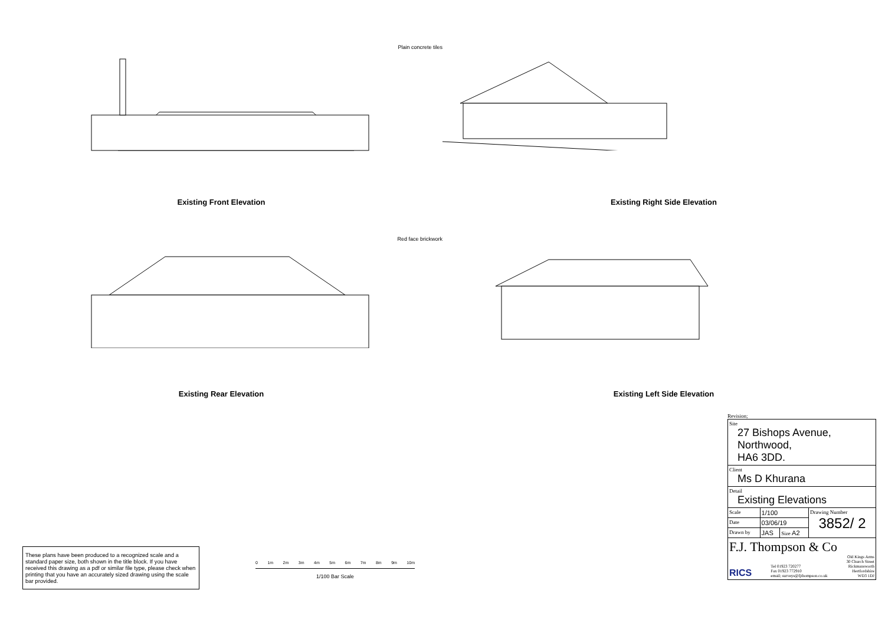Plain concrete tiles
Existing Front Elevation Existing Right Side Elevation
Red face brickwork
Existing Rear Elevation Existing Left Side Elevation
Revision;
| Site 27 Bishops Avenue, Northwood, HA6 3DD. | | | |
| Client Ms D Khurana | | | |
| Detail Existing Elevations | | | |
| Scale | 1/100 | | Drawing Number 3852/ 2 |
| Date | 03/06/19 | | |
| Drawn by | JAS | Size A2 | |
| F.J. Thompson & Co RICS Tel 01923 720277 Fax 01923 772910 email; surveys@fjthompson.co.uk Old Kings Arms 30 Church Street Rickmansworth Hertfordshire WD3 1DJ | | | |
These plans have been produced to a recognized scale and a standard paper size, both shown in the title block. If you have received this drawing as a pdf or similar file type, please check when printing that you have an accurately sized drawing using the scale bar provided.
0 1m 2m 3m 4m 5m 6m 7m 8m 9m 10m
1/100 Bar Scale